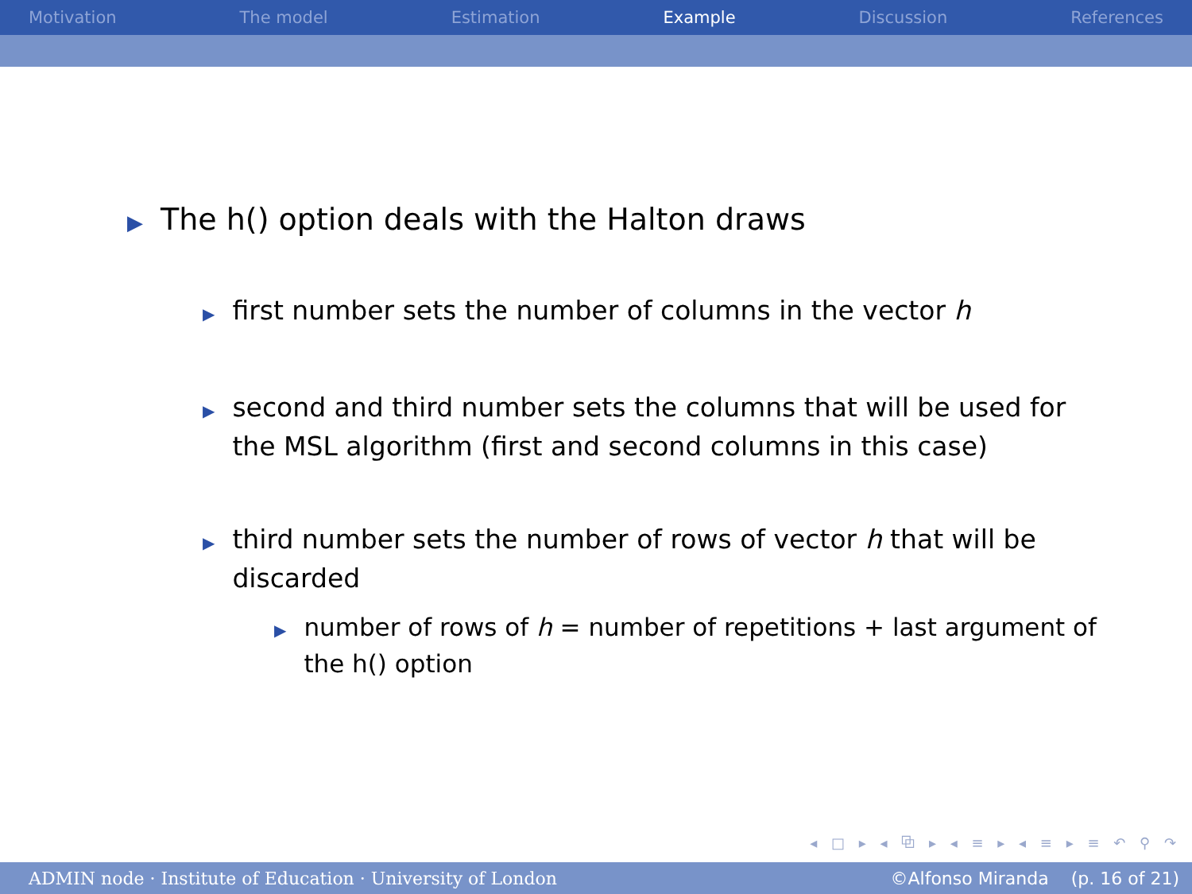Motivation The model Estimation Example Discussion References
▶ The h() option deals with the Halton draws
▶ first number sets the number of columns in the vector h
▶ second and third number sets the columns that will be used for the MSL algorithm (first and second columns in this case)
▶ third number sets the number of rows of vector h that will be discarded
▶ number of rows of h = number of repetitions + last argument of the h() option
◂ □ ▸ ◂ ⧉ ▸ ◂ ≡ ▸ ◂ ≡ ▸ ≡ ↶ ⚲ ↷
ADMIN node · Institute of Education · University of London ©Alfonso Miranda (p. 16 of 21)